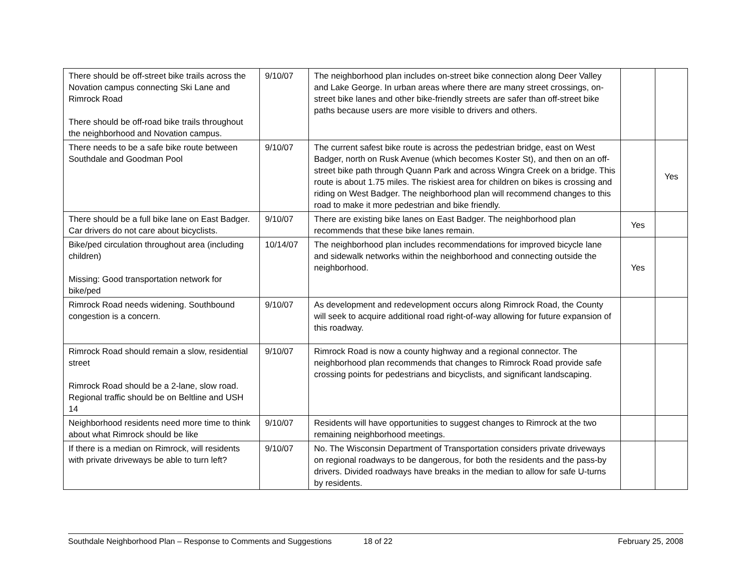| There should be off-street bike trails across the Novation campus connecting Ski Lane and Rimrock Road There should be off-road bike trails throughout the neighborhood and Novation campus. | 9/10/07 | The neighborhood plan includes on-street bike connection along Deer Valley and Lake George. In urban areas where there are many street crossings, on-street bike lanes and other bike-friendly streets are safer than off-street bike paths because users are more visible to drivers and others. | | |
| There needs to be a safe bike route between Southdale and Goodman Pool | 9/10/07 | The current safest bike route is across the pedestrian bridge, east on West Badger, north on Rusk Avenue (which becomes Koster St), and then on an off-street bike path through Quann Park and across Wingra Creek on a bridge. This route is about 1.75 miles. The riskiest area for children on bikes is crossing and riding on West Badger. The neighborhood plan will recommend changes to this road to make it more pedestrian and bike friendly. | | Yes |
| There should be a full bike lane on East Badger. Car drivers do not care about bicyclists. | 9/10/07 | There are existing bike lanes on East Badger. The neighborhood plan recommends that these bike lanes remain. | Yes | |
| Bike/ped circulation throughout area (including children) Missing: Good transportation network for bike/ped | 10/14/07 | The neighborhood plan includes recommendations for improved bicycle lane and sidewalk networks within the neighborhood and connecting outside the neighborhood. | Yes | |
| Rimrock Road needs widening. Southbound congestion is a concern. | 9/10/07 | As development and redevelopment occurs along Rimrock Road, the County will seek to acquire additional road right-of-way allowing for future expansion of this roadway. | | |
| Rimrock Road should remain a slow, residential street Rimrock Road should be a 2-lane, slow road. Regional traffic should be on Beltline and USH 14 | 9/10/07 | Rimrock Road is now a county highway and a regional connector. The neighborhood plan recommends that changes to Rimrock Road provide safe crossing points for pedestrians and bicyclists, and significant landscaping. | | |
| Neighborhood residents need more time to think about what Rimrock should be like | 9/10/07 | Residents will have opportunities to suggest changes to Rimrock at the two remaining neighborhood meetings. | | |
| If there is a median on Rimrock, will residents with private driveways be able to turn left? | 9/10/07 | No. The Wisconsin Department of Transportation considers private driveways on regional roadways to be dangerous, for both the residents and the pass-by drivers. Divided roadways have breaks in the median to allow for safe U-turns by residents. | | |
Southdale Neighborhood Plan – Response to Comments and Suggestions 18 of 22 February 25, 2008